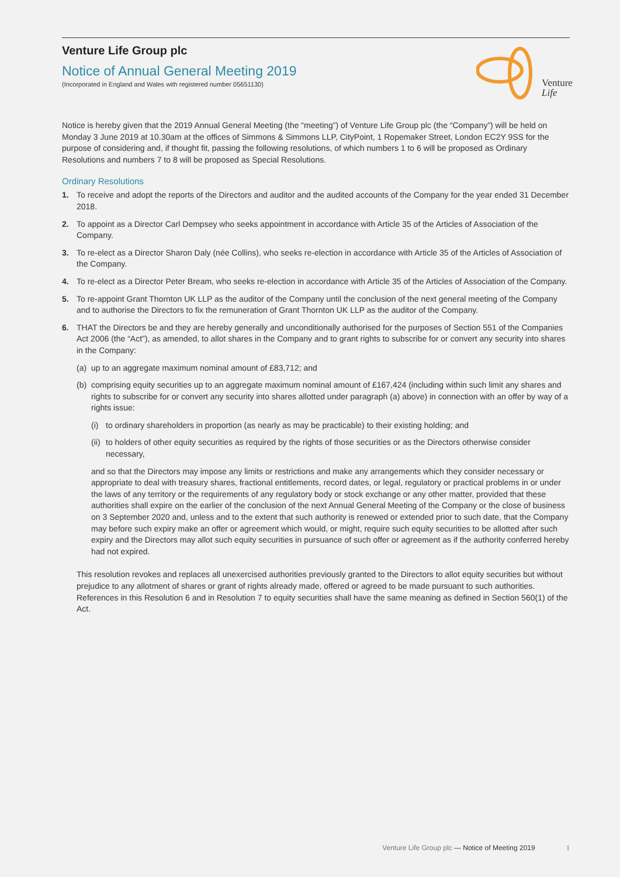Venture Life Group plc
Notice of Annual General Meeting 2019
(Incorporated in England and Wales with registered number 05651130)
Venture
Life
Notice is hereby given that the 2019 Annual General Meeting (the “meeting”) of Venture Life Group plc (the “Company”) will be held on Monday 3 June 2019 at 10.30am at the offices of Simmons & Simmons LLP, CityPoint, 1 Ropemaker Street, London EC2Y 9SS for the purpose of considering and, if thought fit, passing the following resolutions, of which numbers 1 to 6 will be proposed as Ordinary Resolutions and numbers 7 to 8 will be proposed as Special Resolutions.
Ordinary Resolutions
1. To receive and adopt the reports of the Directors and auditor and the audited accounts of the Company for the year ended 31 December 2018.
2. To appoint as a Director Carl Dempsey who seeks appointment in accordance with Article 35 of the Articles of Association of the Company.
3. To re-elect as a Director Sharon Daly (née Collins), who seeks re-election in accordance with Article 35 of the Articles of Association of the Company.
4. To re-elect as a Director Peter Bream, who seeks re-election in accordance with Article 35 of the Articles of Association of the Company.
5. To re-appoint Grant Thornton UK LLP as the auditor of the Company until the conclusion of the next general meeting of the Company and to authorise the Directors to fix the remuneration of Grant Thornton UK LLP as the auditor of the Company.
6. THAT the Directors be and they are hereby generally and unconditionally authorised for the purposes of Section 551 of the Companies Act 2006 (the “Act”), as amended, to allot shares in the Company and to grant rights to subscribe for or convert any security into shares in the Company:
(a)
up to an aggregate maximum nominal amount of £83,712; and
(b)
comprising equity securities up to an aggregate maximum nominal amount of £167,424 (including within such limit any shares and rights to subscribe for or convert any security into shares allotted under paragraph (a) above) in connection with an offer by way of a rights issue:
(i)
to ordinary shareholders in proportion (as nearly as may be practicable) to their existing holding; and
(ii)
to holders of other equity securities as required by the rights of those securities or as the Directors otherwise consider necessary,
and so that the Directors may impose any limits or restrictions and make any arrangements which they consider necessary or appropriate to deal with treasury shares, fractional entitlements, record dates, or legal, regulatory or practical problems in or under the laws of any territory or the requirements of any regulatory body or stock exchange or any other matter, provided that these authorities shall expire on the earlier of the conclusion of the next Annual General Meeting of the Company or the close of business on 3 September 2020 and, unless and to the extent that such authority is renewed or extended prior to such date, that the Company may before such expiry make an offer or agreement which would, or might, require such equity securities to be allotted after such expiry and the Directors may allot such equity securities in pursuance of such offer or agreement as if the authority conferred hereby had not expired.
This resolution revokes and replaces all unexercised authorities previously granted to the Directors to allot equity securities but without prejudice to any allotment of shares or grant of rights already made, offered or agreed to be made pursuant to such authorities. References in this Resolution 6 and in Resolution 7 to equity securities shall have the same meaning as defined in Section 560(1) of the Act.
Venture Life Group plc — Notice of Meeting 2019 1